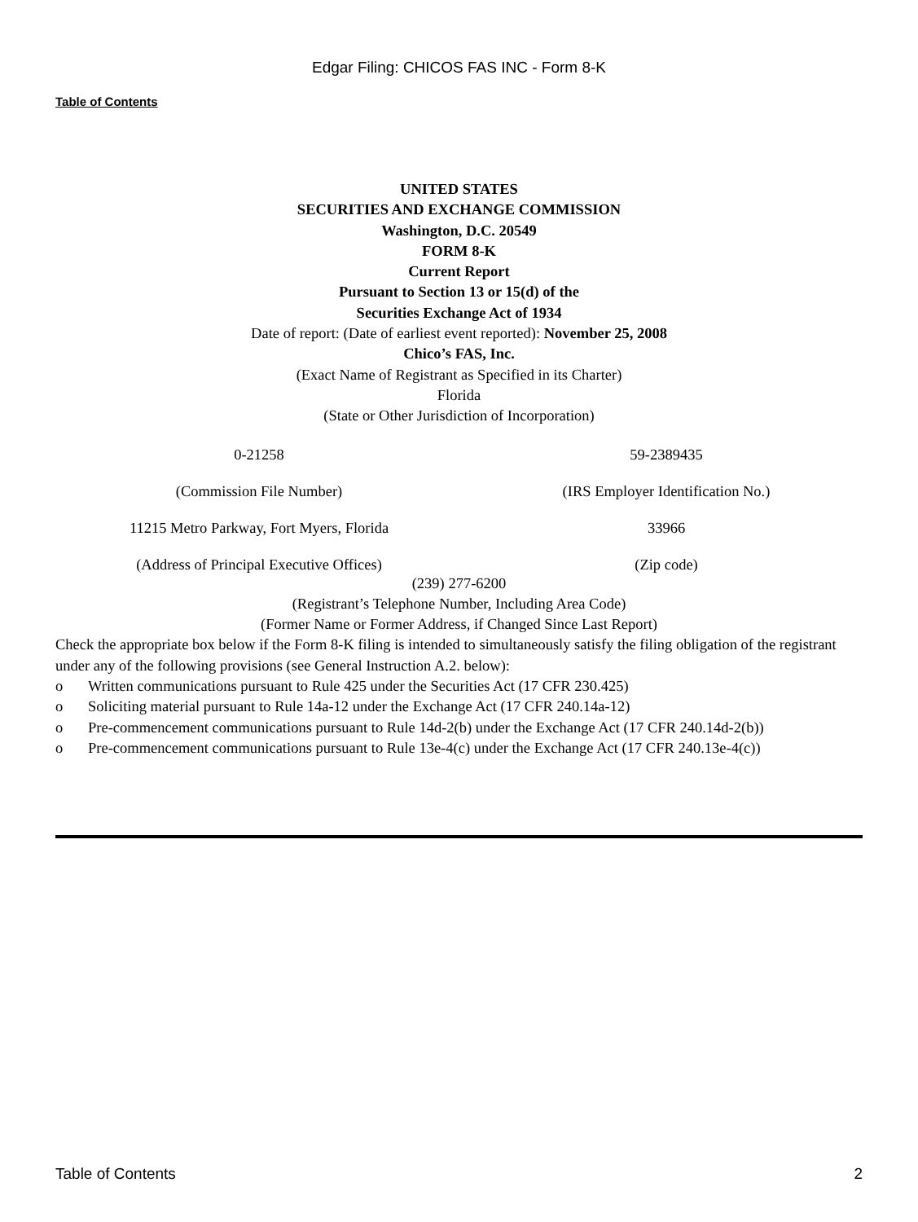Edgar Filing: CHICOS FAS INC - Form 8-K
Table of Contents
UNITED STATES
SECURITIES AND EXCHANGE COMMISSION
Washington, D.C. 20549
FORM 8-K
Current Report
Pursuant to Section 13 or 15(d) of the
Securities Exchange Act of 1934
Date of report: (Date of earliest event reported): November 25, 2008
Chico’s FAS, Inc.
(Exact Name of Registrant as Specified in its Charter)
Florida
(State or Other Jurisdiction of Incorporation)
| 0-21258 | 59-2389435 |
| (Commission File Number) | (IRS Employer Identification No.) |
| 11215 Metro Parkway, Fort Myers, Florida | 33966 |
| (Address of Principal Executive Offices) | (Zip code) |
(239) 277-6200
(Registrant’s Telephone Number, Including Area Code)
(Former Name or Former Address, if Changed Since Last Report)
Check the appropriate box below if the Form 8-K filing is intended to simultaneously satisfy the filing obligation of the registrant under any of the following provisions (see General Instruction A.2. below):
o Written communications pursuant to Rule 425 under the Securities Act (17 CFR 230.425)
o Soliciting material pursuant to Rule 14a-12 under the Exchange Act (17 CFR 240.14a-12)
o Pre-commencement communications pursuant to Rule 14d-2(b) under the Exchange Act (17 CFR 240.14d-2(b))
o Pre-commencement communications pursuant to Rule 13e-4(c) under the Exchange Act (17 CFR 240.13e-4(c))
Table of Contents 2